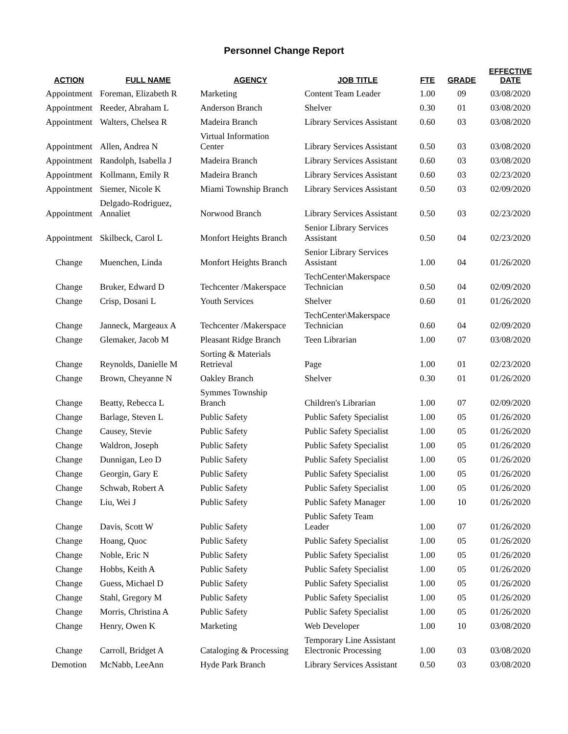Personnel Change Report
| ACTION | FULL NAME | AGENCY | JOB TITLE | FTE | GRADE | EFFECTIVE DATE |
| --- | --- | --- | --- | --- | --- | --- |
| Appointment | Foreman, Elizabeth R | Marketing | Content Team Leader | 1.00 | 09 | 03/08/2020 |
| Appointment | Reeder, Abraham L | Anderson Branch | Shelver | 0.30 | 01 | 03/08/2020 |
| Appointment | Walters, Chelsea R | Madeira Branch | Library Services Assistant | 0.60 | 03 | 03/08/2020 |
| Appointment | Allen, Andrea N | Virtual Information Center | Library Services Assistant | 0.50 | 03 | 03/08/2020 |
| Appointment | Randolph, Isabella J | Madeira Branch | Library Services Assistant | 0.60 | 03 | 03/08/2020 |
| Appointment | Kollmann, Emily R | Madeira Branch | Library Services Assistant | 0.60 | 03 | 02/23/2020 |
| Appointment | Siemer, Nicole K | Miami Township Branch | Library Services Assistant | 0.50 | 03 | 02/09/2020 |
| Appointment | Delgado-Rodriguez, Annaliet | Norwood Branch | Library Services Assistant | 0.50 | 03 | 02/23/2020 |
| Appointment | Skilbeck, Carol L | Monfort Heights Branch | Senior Library Services Assistant | 0.50 | 04 | 02/23/2020 |
| Change | Muenchen, Linda | Monfort Heights Branch | Senior Library Services Assistant | 1.00 | 04 | 01/26/2020 |
| Change | Bruker, Edward D | Techcenter /Makerspace | TechCenter\Makerspace Technician | 0.50 | 04 | 02/09/2020 |
| Change | Crisp, Dosani L | Youth Services | Shelver | 0.60 | 01 | 01/26/2020 |
| Change | Janneck, Margeaux A | Techcenter /Makerspace | TechCenter\Makerspace Technician | 0.60 | 04 | 02/09/2020 |
| Change | Glemaker, Jacob M | Pleasant Ridge Branch | Teen Librarian | 1.00 | 07 | 03/08/2020 |
| Change | Reynolds, Danielle M | Sorting & Materials Retrieval | Page | 1.00 | 01 | 02/23/2020 |
| Change | Brown, Cheyanne N | Oakley Branch | Shelver | 0.30 | 01 | 01/26/2020 |
| Change | Beatty, Rebecca L | Symmes Township Branch | Children's Librarian | 1.00 | 07 | 02/09/2020 |
| Change | Barlage, Steven L | Public Safety | Public Safety Specialist | 1.00 | 05 | 01/26/2020 |
| Change | Causey, Stevie | Public Safety | Public Safety Specialist | 1.00 | 05 | 01/26/2020 |
| Change | Waldron, Joseph | Public Safety | Public Safety Specialist | 1.00 | 05 | 01/26/2020 |
| Change | Dunnigan, Leo D | Public Safety | Public Safety Specialist | 1.00 | 05 | 01/26/2020 |
| Change | Georgin, Gary E | Public Safety | Public Safety Specialist | 1.00 | 05 | 01/26/2020 |
| Change | Schwab, Robert A | Public Safety | Public Safety Specialist | 1.00 | 05 | 01/26/2020 |
| Change | Liu, Wei J | Public Safety | Public Safety Manager | 1.00 | 10 | 01/26/2020 |
| Change | Davis, Scott W | Public Safety | Public Safety Team Leader | 1.00 | 07 | 01/26/2020 |
| Change | Hoang, Quoc | Public Safety | Public Safety Specialist | 1.00 | 05 | 01/26/2020 |
| Change | Noble, Eric N | Public Safety | Public Safety Specialist | 1.00 | 05 | 01/26/2020 |
| Change | Hobbs, Keith A | Public Safety | Public Safety Specialist | 1.00 | 05 | 01/26/2020 |
| Change | Guess, Michael D | Public Safety | Public Safety Specialist | 1.00 | 05 | 01/26/2020 |
| Change | Stahl, Gregory M | Public Safety | Public Safety Specialist | 1.00 | 05 | 01/26/2020 |
| Change | Morris, Christina A | Public Safety | Public Safety Specialist | 1.00 | 05 | 01/26/2020 |
| Change | Henry, Owen K | Marketing | Web Developer | 1.00 | 10 | 03/08/2020 |
| Change | Carroll, Bridget A | Cataloging & Processing | Temporary Line Assistant Electronic Processing | 1.00 | 03 | 03/08/2020 |
| Demotion | McNabb, LeeAnn | Hyde Park Branch | Library Services Assistant | 0.50 | 03 | 03/08/2020 |